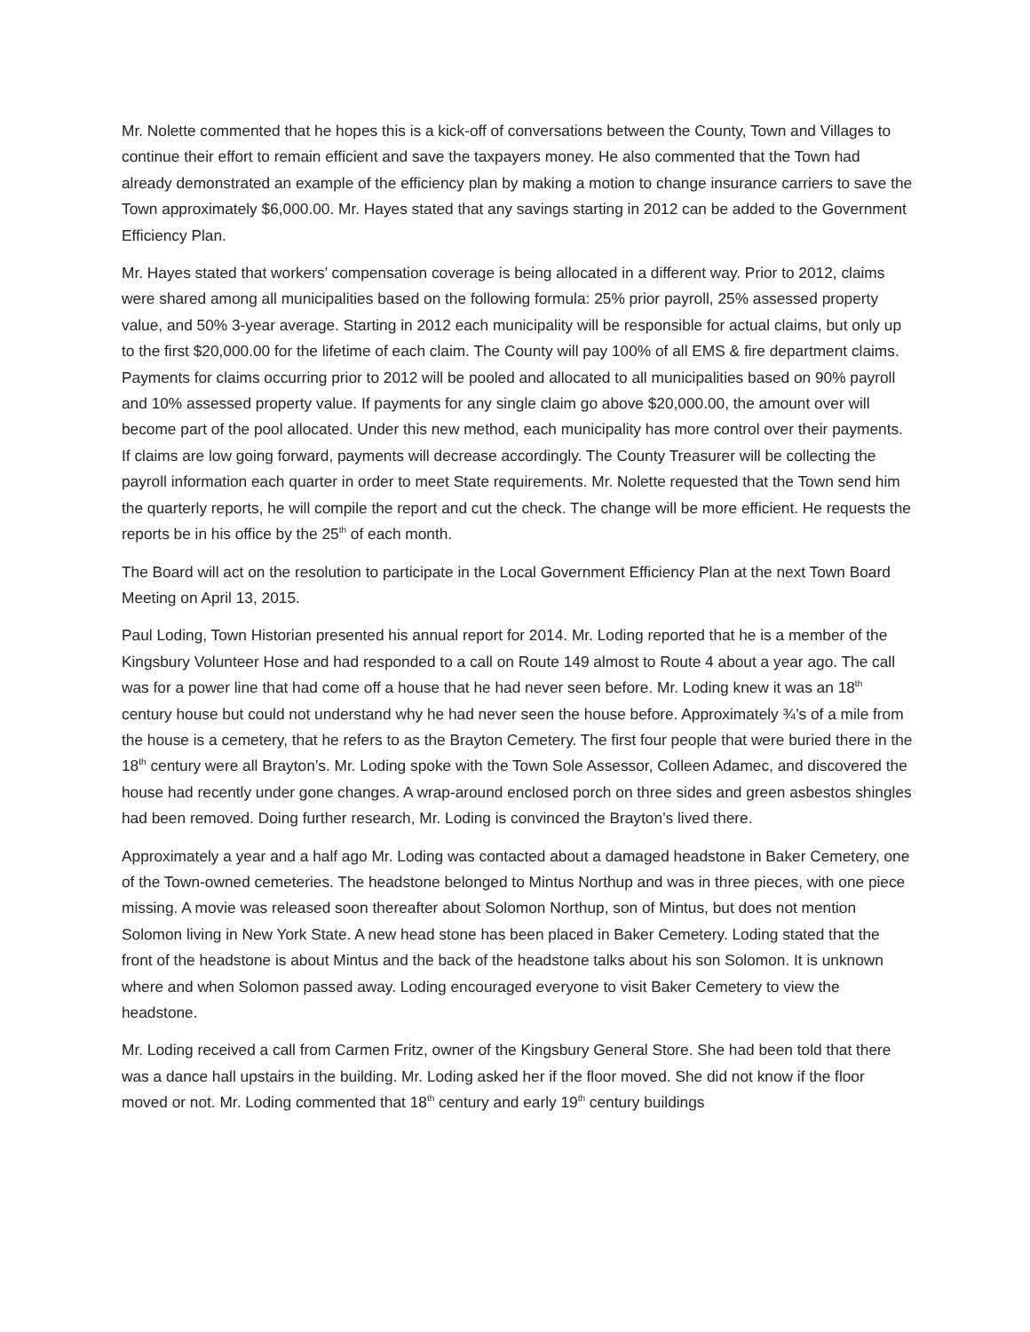Mr. Nolette commented that he hopes this is a kick-off of conversations between the County, Town and Villages to continue their effort to remain efficient and save the taxpayers money. He also commented that the Town had already demonstrated an example of the efficiency plan by making a motion to change insurance carriers to save the Town approximately $6,000.00. Mr. Hayes stated that any savings starting in 2012 can be added to the Government Efficiency Plan.
Mr. Hayes stated that workers’ compensation coverage is being allocated in a different way. Prior to 2012, claims were shared among all municipalities based on the following formula: 25% prior payroll, 25% assessed property value, and 50% 3-year average. Starting in 2012 each municipality will be responsible for actual claims, but only up to the first $20,000.00 for the lifetime of each claim. The County will pay 100% of all EMS & fire department claims. Payments for claims occurring prior to 2012 will be pooled and allocated to all municipalities based on 90% payroll and 10% assessed property value. If payments for any single claim go above $20,000.00, the amount over will become part of the pool allocated. Under this new method, each municipality has more control over their payments. If claims are low going forward, payments will decrease accordingly. The County Treasurer will be collecting the payroll information each quarter in order to meet State requirements. Mr. Nolette requested that the Town send him the quarterly reports, he will compile the report and cut the check. The change will be more efficient. He requests the reports be in his office by the 25<sup>th</sup> of each month.
The Board will act on the resolution to participate in the Local Government Efficiency Plan at the next Town Board Meeting on April 13, 2015.
Paul Loding, Town Historian presented his annual report for 2014. Mr. Loding reported that he is a member of the Kingsbury Volunteer Hose and had responded to a call on Route 149 almost to Route 4 about a year ago. The call was for a power line that had come off a house that he had never seen before. Mr. Loding knew it was an 18<sup>th</sup> century house but could not understand why he had never seen the house before. Approximately ¾’s of a mile from the house is a cemetery, that he refers to as the Brayton Cemetery. The first four people that were buried there in the 18<sup>th</sup> century were all Brayton’s. Mr. Loding spoke with the Town Sole Assessor, Colleen Adamec, and discovered the house had recently under gone changes. A wrap-around enclosed porch on three sides and green asbestos shingles had been removed. Doing further research, Mr. Loding is convinced the Brayton’s lived there.
Approximately a year and a half ago Mr. Loding was contacted about a damaged headstone in Baker Cemetery, one of the Town-owned cemeteries. The headstone belonged to Mintus Northup and was in three pieces, with one piece missing. A movie was released soon thereafter about Solomon Northup, son of Mintus, but does not mention Solomon living in New York State. A new head stone has been placed in Baker Cemetery. Loding stated that the front of the headstone is about Mintus and the back of the headstone talks about his son Solomon. It is unknown where and when Solomon passed away. Loding encouraged everyone to visit Baker Cemetery to view the headstone.
Mr. Loding received a call from Carmen Fritz, owner of the Kingsbury General Store. She had been told that there was a dance hall upstairs in the building. Mr. Loding asked her if the floor moved. She did not know if the floor moved or not. Mr. Loding commented that 18<sup>th</sup> century and early 19<sup>th</sup> century buildings